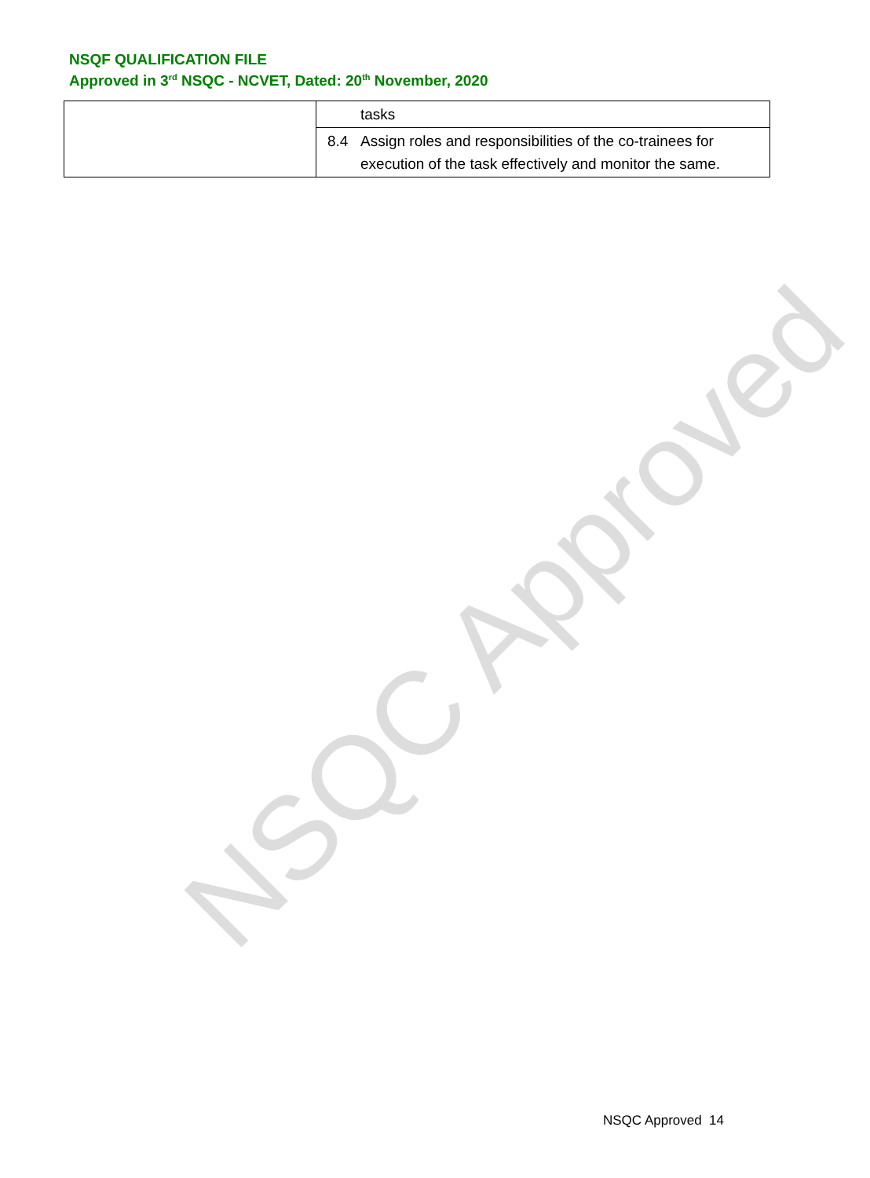NSQF QUALIFICATION FILE
Approved in 3<sup>rd</sup> NSQC - NCVET, Dated: 20<sup>th</sup> November, 2020
NSQC Approved
| | tasks |
| | 8.4 Assign roles and responsibilities of the co-trainees for execution of the task effectively and monitor the same. |
NSQC Approved 14